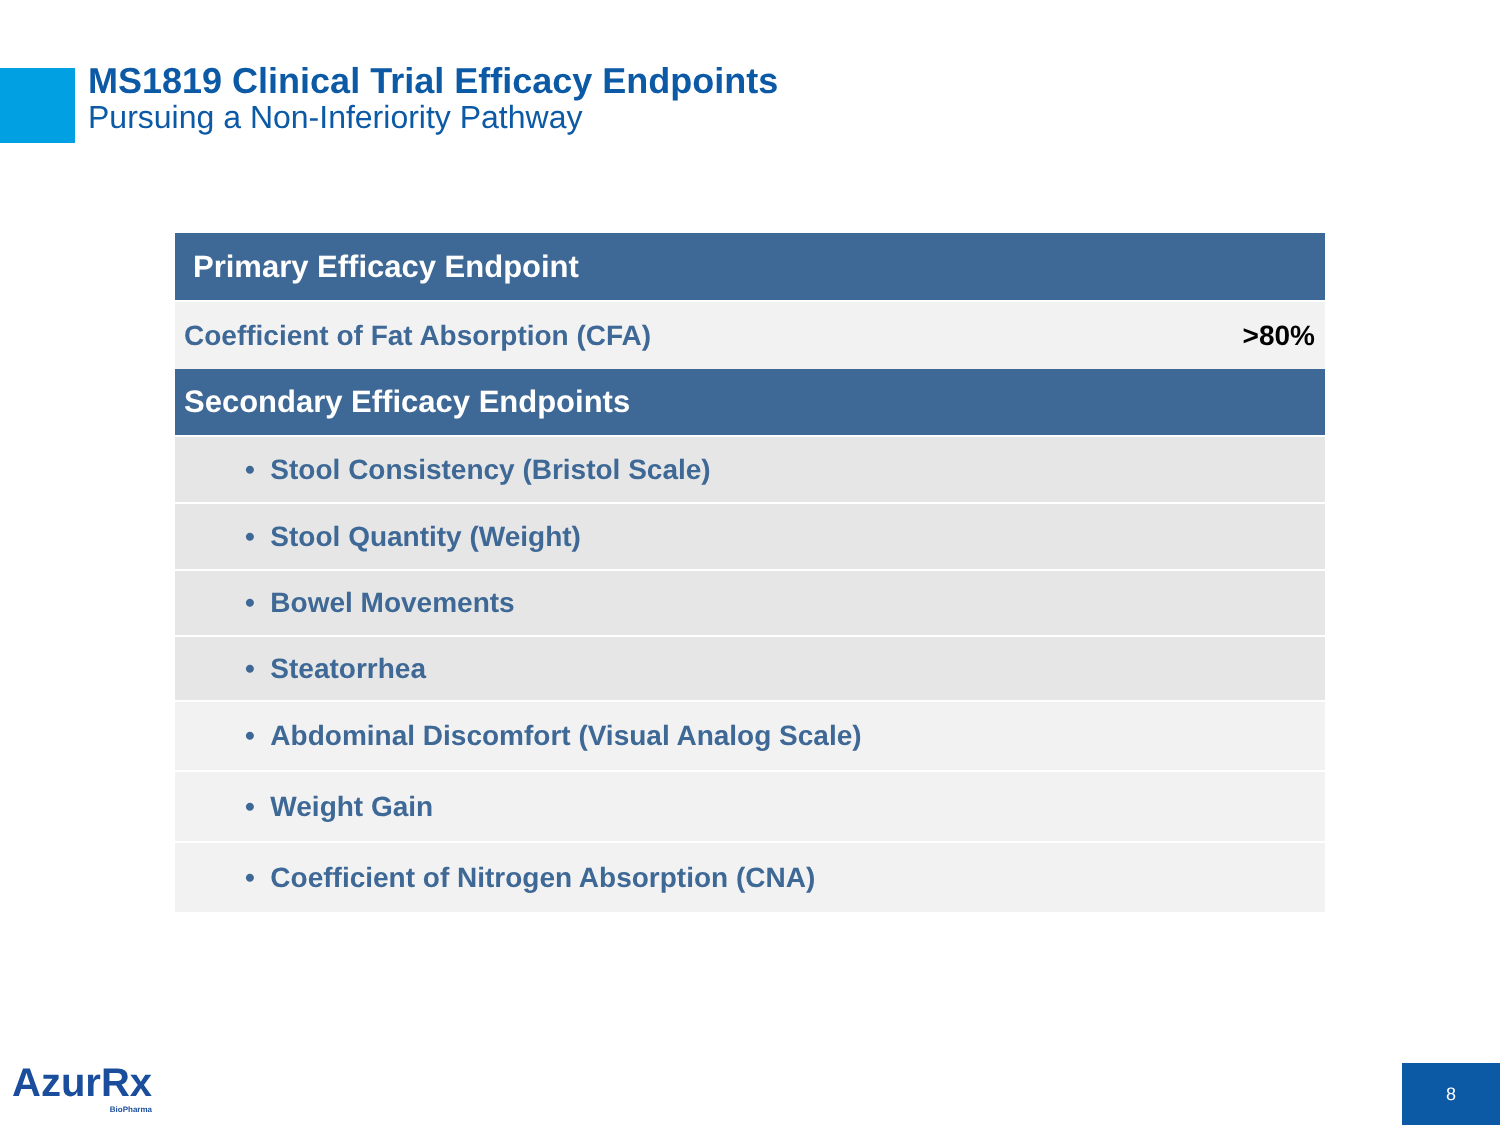MS1819 Clinical Trial Efficacy Endpoints
Pursuing a Non-Inferiority Pathway
| Primary Efficacy Endpoint | |
| --- | --- |
| Coefficient of Fat Absorption (CFA) | >80% |
| Secondary Efficacy Endpoints | |
| • Stool Consistency (Bristol Scale) | |
| • Stool Quantity (Weight) | |
| • Bowel Movements | |
| • Steatorrhea | |
| • Abdominal Discomfort (Visual Analog Scale) | |
| • Weight Gain | |
| • Coefficient of Nitrogen Absorption (CNA) | |
AzurRx
BioPharma
8